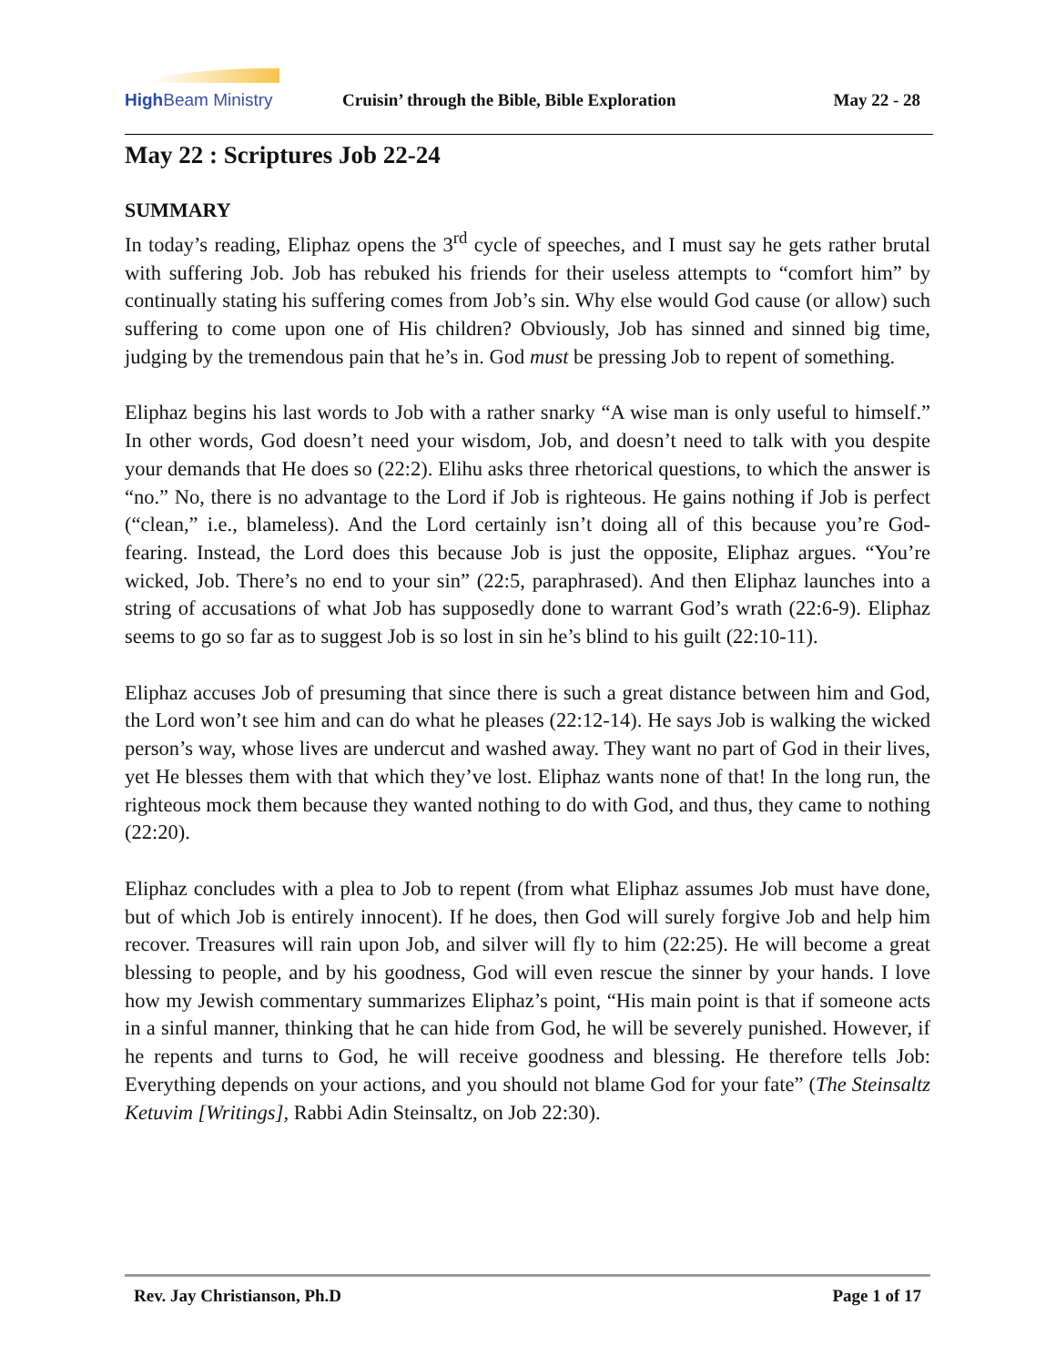High Beam Ministry
Cruisin’ through the Bible, Bible Exploration
May 22 - 28
May 22 : Scriptures Job 22-24
SUMMARY
In today’s reading, Eliphaz opens the 3<sup>rd</sup> cycle of speeches, and I must say he gets rather brutal with suffering Job. Job has rebuked his friends for their useless attempts to “comfort him” by continually stating his suffering comes from Job’s sin. Why else would God cause (or allow) such suffering to come upon one of His children? Obviously, Job has sinned and sinned big time, judging by the tremendous pain that he’s in. God must be pressing Job to repent of something.
Eliphaz begins his last words to Job with a rather snarky “A wise man is only useful to himself.” In other words, God doesn’t need your wisdom, Job, and doesn’t need to talk with you despite your demands that He does so (22:2). Elihu asks three rhetorical questions, to which the answer is “no.” No, there is no advantage to the Lord if Job is righteous. He gains nothing if Job is perfect (“clean,” i.e., blameless). And the Lord certainly isn’t doing all of this because you’re God-fearing. Instead, the Lord does this because Job is just the opposite, Eliphaz argues. “You’re wicked, Job. There’s no end to your sin” (22:5, paraphrased). And then Eliphaz launches into a string of accusations of what Job has supposedly done to warrant God’s wrath (22:6-9). Eliphaz seems to go so far as to suggest Job is so lost in sin he’s blind to his guilt (22:10-11).
Eliphaz accuses Job of presuming that since there is such a great distance between him and God, the Lord won’t see him and can do what he pleases (22:12-14). He says Job is walking the wicked person’s way, whose lives are undercut and washed away. They want no part of God in their lives, yet He blesses them with that which they’ve lost. Eliphaz wants none of that! In the long run, the righteous mock them because they wanted nothing to do with God, and thus, they came to nothing (22:20).
Eliphaz concludes with a plea to Job to repent (from what Eliphaz assumes Job must have done, but of which Job is entirely innocent). If he does, then God will surely forgive Job and help him recover. Treasures will rain upon Job, and silver will fly to him (22:25). He will become a great blessing to people, and by his goodness, God will even rescue the sinner by your hands. I love how my Jewish commentary summarizes Eliphaz’s point, “His main point is that if someone acts in a sinful manner, thinking that he can hide from God, he will be severely punished. However, if he repents and turns to God, he will receive goodness and blessing. He therefore tells Job: Everything depends on your actions, and you should not blame God for your fate” (The Steinsaltz Ketuvim [Writings], Rabbi Adin Steinsaltz, on Job 22:30).
Rev. Jay Christianson, Ph.D Page 1 of 17